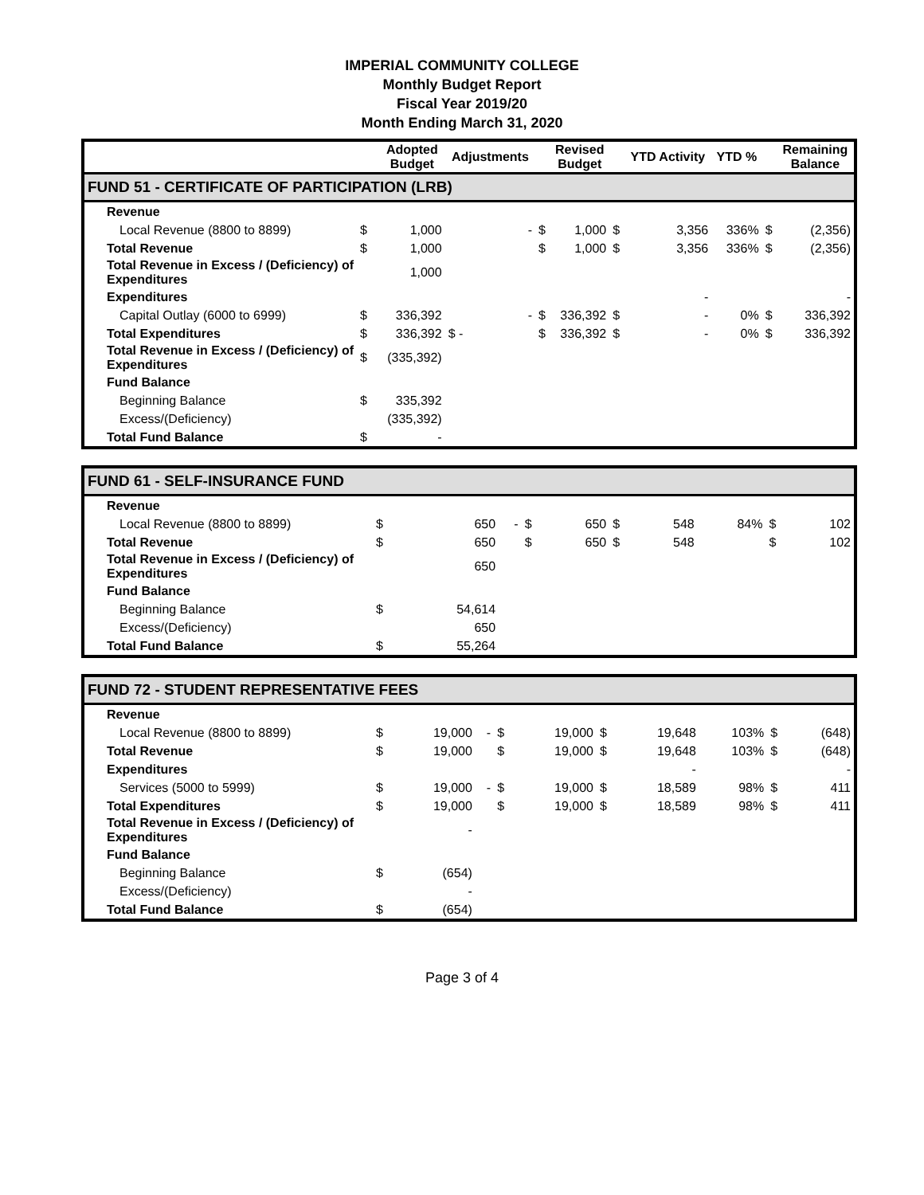IMPERIAL COMMUNITY COLLEGE
Monthly Budget Report
Fiscal Year 2019/20
Month Ending March 31, 2020
| | | Adopted Budget | Adjustments | | Revised Budget | | YTD Activity | YTD % | | Remaining Balance |
| --- | --- | --- | --- | --- | --- | --- | --- | --- | --- | --- |
| FUND 51 - CERTIFICATE OF PARTICIPATION (LRB) | | | | | | | | | | |
| Revenue | | | | | | | | | | |
| Local Revenue (8800 to 8899) | $ | 1,000 | - | $ | 1,000 | $ | 3,356 | 336% | $ | (2,356) |
| Total Revenue | $ | 1,000 | | $ | 1,000 | $ | 3,356 | 336% | $ | (2,356) |
| Total Revenue in Excess / (Deficiency) of Expenditures | | 1,000 | | | | | | | | |
| Expenditures | | | | | | | - | | | - |
| Capital Outlay (6000 to 6999) | $ | 336,392 | - | $ | 336,392 | $ | - | 0% | $ | 336,392 |
| Total Expenditures | $ | 336,392 | $ - | $ | 336,392 | $ | - | 0% | $ | 336,392 |
| Total Revenue in Excess / (Deficiency) of Expenditures | $ | (335,392) | | | | | | | | |
| Fund Balance | | | | | | | | | | |
| Beginning Balance | $ | 335,392 | | | | | | | | |
| Excess/(Deficiency) | | (335,392) | | | | | | | | |
| Total Fund Balance | $ | - | | | | | | | | |
| FUND 61 - SELF-INSURANCE FUND | | | | | | | | | | |
| Revenue | | | | | | | | | | |
| Local Revenue (8800 to 8899) | $ | 650 | - | $ | 650 | $ | 548 | 84% | $ | 102 |
| Total Revenue | $ | 650 | | $ | 650 | $ | 548 | | $ | 102 |
| Total Revenue in Excess / (Deficiency) of Expenditures | | 650 | | | | | | | | |
| Fund Balance | | | | | | | | | | |
| Beginning Balance | $ | 54,614 | | | | | | | | |
| Excess/(Deficiency) | | 650 | | | | | | | | |
| Total Fund Balance | $ | 55,264 | | | | | | | | |
| FUND 72 - STUDENT REPRESENTATIVE FEES | | | | | | | | | | |
| Revenue | | | | | | | | | | |
| Local Revenue (8800 to 8899) | $ | 19,000 | - | $ | 19,000 | $ | 19,648 | 103% | $ | (648) |
| Total Revenue | $ | 19,000 | | $ | 19,000 | $ | 19,648 | 103% | $ | (648) |
| Expenditures | | | | | | | - | | | - |
| Services (5000 to 5999) | $ | 19,000 | - | $ | 19,000 | $ | 18,589 | 98% | $ | 411 |
| Total Expenditures | $ | 19,000 | | $ | 19,000 | $ | 18,589 | 98% | $ | 411 |
| Total Revenue in Excess / (Deficiency) of Expenditures | | - | | | | | | | | |
| Fund Balance | | | | | | | | | | |
| Beginning Balance | $ | (654) | | | | | | | | |
| Excess/(Deficiency) | | - | | | | | | | | |
| Total Fund Balance | $ | (654) | | | | | | | | |
Page 3 of 4